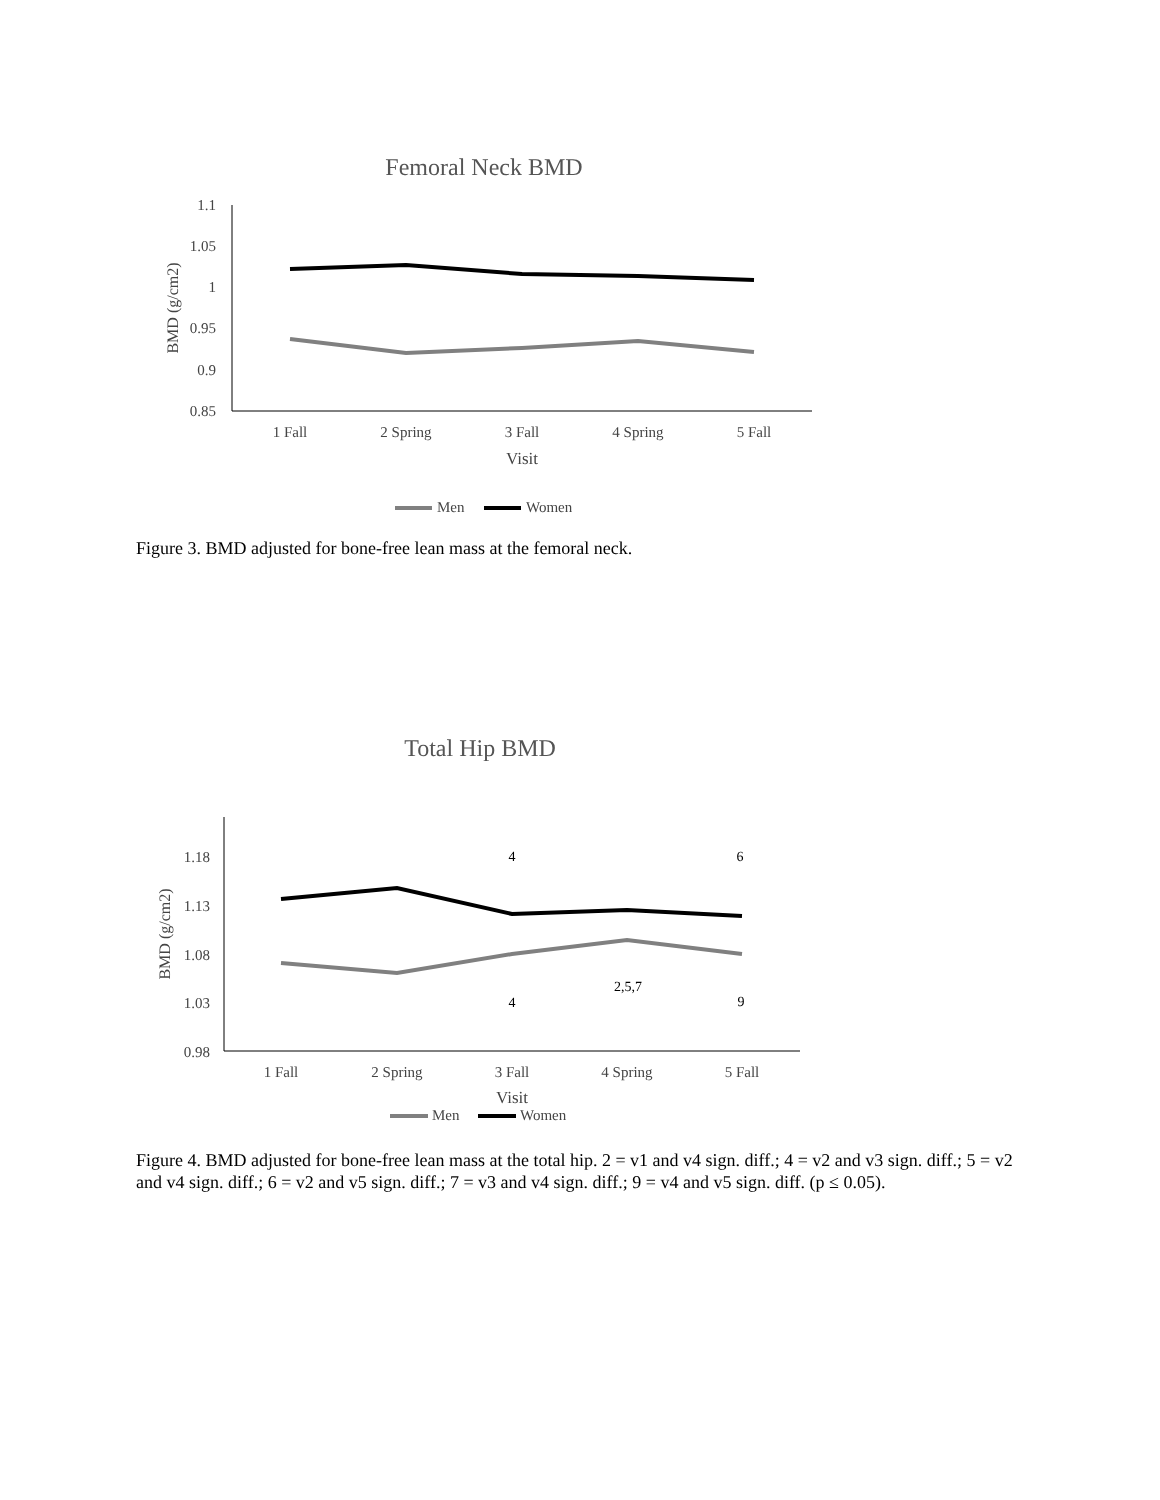Femoral Neck BMD
1.1
1.05
1
0.95
0.9
0.85
BMD (g/cm2)
1 Fall
2 Spring
3 Fall
4 Spring
5 Fall
Visit
Men
Women
Figure 3. BMD adjusted for bone-free lean mass at the femoral neck.
Total Hip BMD
1.18
1.13
1.08
1.03
0.98
BMD (g/cm2)
1 Fall
2 Spring
3 Fall
4 Spring
5 Fall
Visit
4
6
2,5,7
4
9
Men
Women
Figure 4. BMD adjusted for bone-free lean mass at the total hip. 2 = v1 and v4 sign. diff.; 4 = v2 and v3 sign. diff.; 5 = v2 and v4 sign. diff.; 6 = v2 and v5 sign. diff.; 7 = v3 and v4 sign. diff.; 9 = v4 and v5 sign. diff. (p ≤ 0.05).